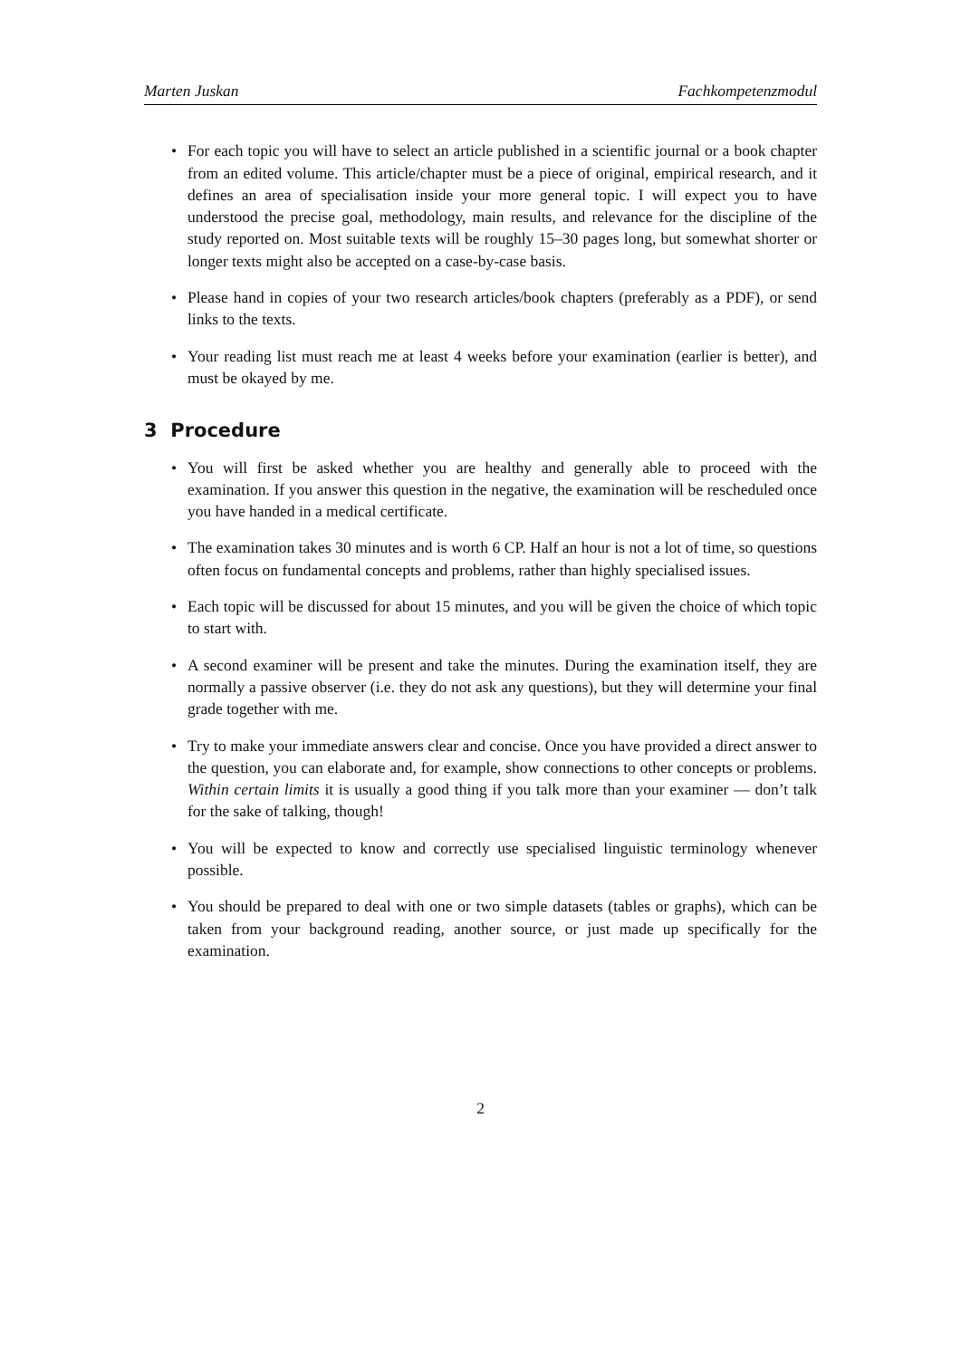Marten Juskan Fachkompetenzmodul
• For each topic you will have to select an article published in a scientific journal or a book chapter from an edited volume. This article/chapter must be a piece of original, empirical research, and it defines an area of specialisation inside your more general topic. I will expect you to have understood the precise goal, methodology, main results, and relevance for the discipline of the study reported on. Most suitable texts will be roughly 15–30 pages long, but somewhat shorter or longer texts might also be accepted on a case-by-case basis.
• Please hand in copies of your two research articles/book chapters (preferably as a PDF), or send links to the texts.
• Your reading list must reach me at least 4 weeks before your examination (earlier is better), and must be okayed by me.
3 Procedure
• You will first be asked whether you are healthy and generally able to proceed with the examination. If you answer this question in the negative, the examination will be rescheduled once you have handed in a medical certificate.
• The examination takes 30 minutes and is worth 6 CP. Half an hour is not a lot of time, so questions often focus on fundamental concepts and problems, rather than highly specialised issues.
• Each topic will be discussed for about 15 minutes, and you will be given the choice of which topic to start with.
• A second examiner will be present and take the minutes. During the examination itself, they are normally a passive observer (i.e. they do not ask any questions), but they will determine your final grade together with me.
• Try to make your immediate answers clear and concise. Once you have provided a direct answer to the question, you can elaborate and, for example, show connections to other concepts or problems. Within certain limits it is usually a good thing if you talk more than your examiner — don’t talk for the sake of talking, though!
• You will be expected to know and correctly use specialised linguistic terminology whenever possible.
• You should be prepared to deal with one or two simple datasets (tables or graphs), which can be taken from your background reading, another source, or just made up specifically for the examination.
2